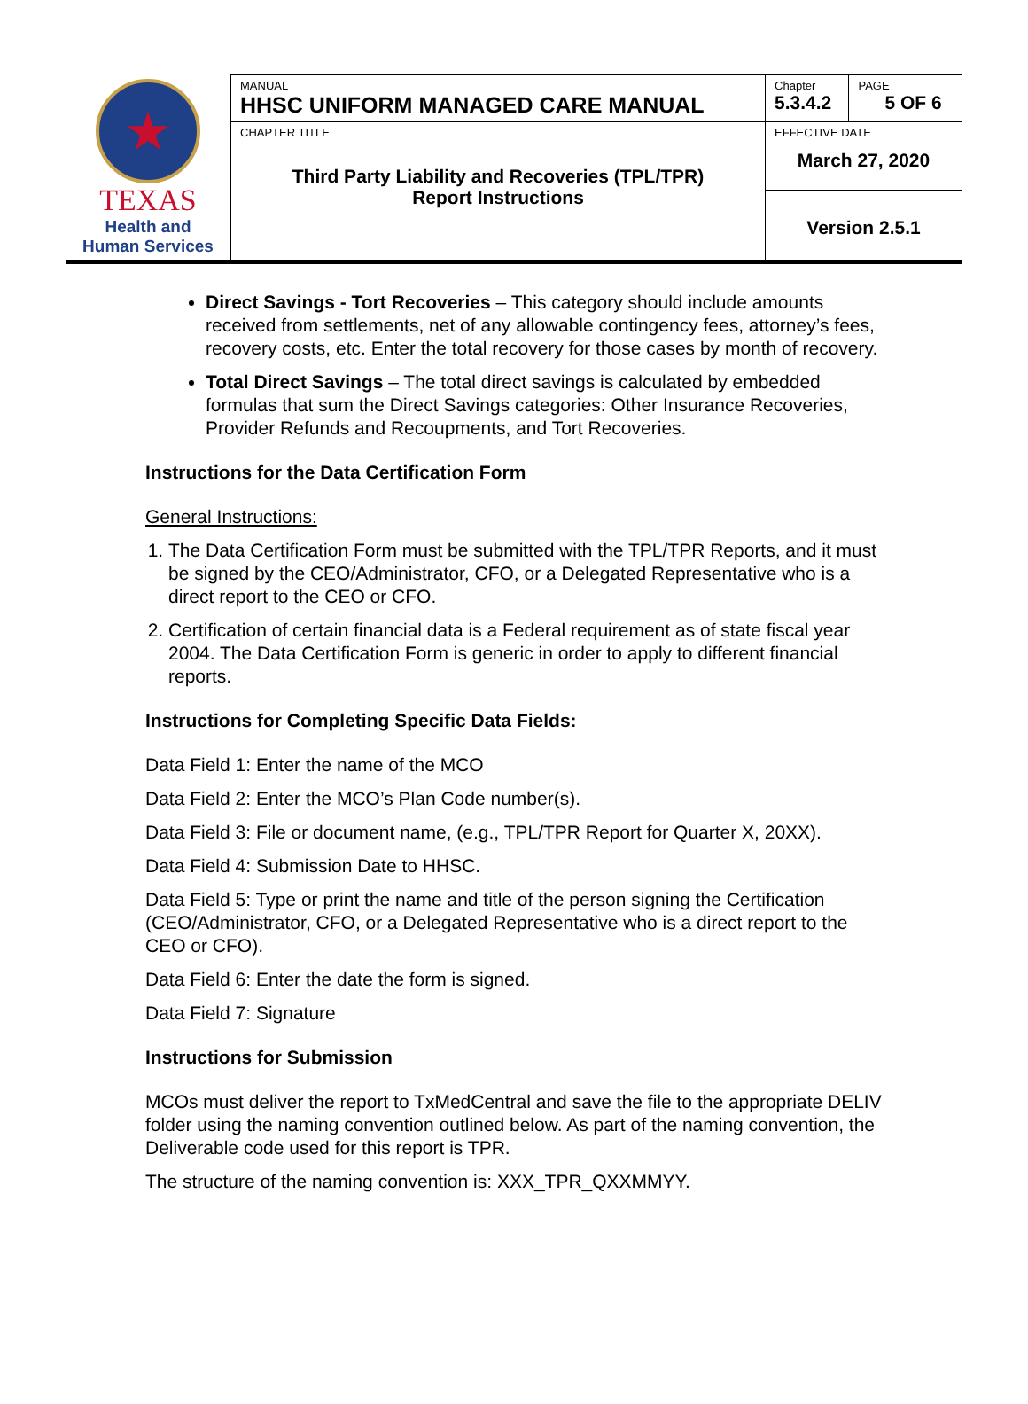| ★ TEXAS Health and Human Services | MANUAL HHSC UNIFORM MANAGED CARE MANUAL | Chapter 5.3.4.2 | PAGE 5 OF 6 |
| | CHAPTER TITLE Third Party Liability and Recoveries (TPL/TPR) Report Instructions | EFFECTIVE DATE March 27, 2020 | |
| | | Version 2.5.1 | |
Direct Savings - Tort Recoveries – This category should include amounts received from settlements, net of any allowable contingency fees, attorney’s fees, recovery costs, etc. Enter the total recovery for those cases by month of recovery.
Total Direct Savings – The total direct savings is calculated by embedded formulas that sum the Direct Savings categories: Other Insurance Recoveries, Provider Refunds and Recoupments, and Tort Recoveries.
Instructions for the Data Certification Form
General Instructions:
1. The Data Certification Form must be submitted with the TPL/TPR Reports, and it must be signed by the CEO/Administrator, CFO, or a Delegated Representative who is a direct report to the CEO or CFO.
2. Certification of certain financial data is a Federal requirement as of state fiscal year 2004. The Data Certification Form is generic in order to apply to different financial reports.
Instructions for Completing Specific Data Fields:
Data Field 1: Enter the name of the MCO
Data Field 2: Enter the MCO’s Plan Code number(s).
Data Field 3: File or document name, (e.g., TPL/TPR Report for Quarter X, 20XX).
Data Field 4: Submission Date to HHSC.
Data Field 5: Type or print the name and title of the person signing the Certification (CEO/Administrator, CFO, or a Delegated Representative who is a direct report to the CEO or CFO).
Data Field 6: Enter the date the form is signed.
Data Field 7: Signature
Instructions for Submission
MCOs must deliver the report to TxMedCentral and save the file to the appropriate DELIV folder using the naming convention outlined below. As part of the naming convention, the Deliverable code used for this report is TPR.
The structure of the naming convention is: XXX_TPR_QXXMMYY.